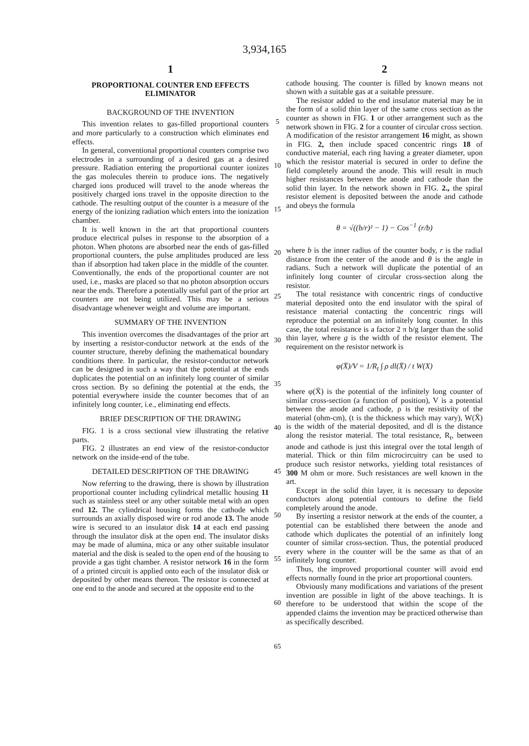3,934,165
1
PROPORTIONAL COUNTER END EFFECTS ELIMINATOR
BACKGROUND OF THE INVENTION
This invention relates to gas-filled proportional counters and more particularly to a construction which eliminates end effects.
In general, conventional proportional counters comprise two electrodes in a surrounding of a desired gas at a desired pressure. Radiation entering the proportional counter ionizes the gas molecules therein to produce ions. The negatively charged ions produced will travel to the anode whereas the positively charged ions travel in the opposite direction to the cathode. The resulting output of the counter is a measure of the energy of the ionizing radiation which enters into the ionization chamber.
It is well known in the art that proportional counters produce electrical pulses in response to the absorption of a photon. When photons are absorbed near the ends of gas-filled proportional counters, the pulse amplitudes produced are less than if absorption had taken place in the middle of the counter. Conventionally, the ends of the proportional counter are not used, i.e., masks are placed so that no photon absorption occurs near the ends. Therefore a potentially useful part of the prior art counters are not being utilized. This may be a serious disadvantage whenever weight and volume are important.
SUMMARY OF THE INVENTION
This invention overcomes the disadvantages of the prior art by inserting a resistor-conductor network at the ends of the counter structure, thereby defining the mathematical boundary conditions there. In particular, the resistor-conductor network can be designed in such a way that the potential at the ends duplicates the potential on an infinitely long counter of similar cross section. By so defining the potential at the ends, the potential everywhere inside the counter becomes that of an infinitely long counter, i.e., eliminating end effects.
BRIEF DESCRIPTION OF THE DRAWING
FIG. 1 is a cross sectional view illustrating the relative parts.
FIG. 2 illustrates an end view of the resistor-conductor network on the inside-end of the tube.
DETAILED DESCRIPTION OF THE DRAWING
Now referring to the drawing, there is shown by illustration proportional counter including cylindrical metallic housing 11 such as stainless steel or any other suitable metal with an open end 12. The cylindrical housing forms the cathode which surrounds an axially disposed wire or rod anode 13. The anode wire is secured to an insulator disk 14 at each end passing through the insulator disk at the open end. The insulator disks may be made of alumina, mica or any other suitable insulator material and the disk is sealed to the open end of the housing to provide a gas tight chamber. A resistor network 16 in the form of a printed circuit is applied onto each of the insulator disk or deposited by other means thereon. The resistor is connected at one end to the anode and secured at the opposite end to the
5
10
15
20
25
30
35
40
45
50
55
60
65
2
cathode housing. The counter is filled by known means not shown with a suitable gas at a suitable pressure.
The resistor added to the end insulator material may be in the form of a solid thin layer of the same cross section as the counter as shown in FIG. 1 or other arrangement such as the network shown in FIG. 2 for a counter of circular cross section. A modification of the resistor arrangement 16 might, as shown in FIG. 2, then include spaced concentric rings 18 of conductive material, each ring having a greater diameter, upon which the resistor material is secured in order to define the field completely around the anode. This will result in much higher resistances between the anode and cathode than the solid thin layer. In the network shown in FIG. 2., the spiral resistor element is deposited between the anode and cathode and obeys the formula
θ = √((b/r)² − 1) − Cos<sup>−1</sup> (r/b)
where b is the inner radius of the counter body, r is the radial distance from the center of the anode and θ is the angle in radians. Such a network will duplicate the potential of an infinitely long counter of circular cross-section along the resistor.
The total resistance with concentric rings of conductive material deposited onto the end insulator with the spiral of resistance material contacting the concentric rings will reproduce the potential on an infinitely long counter. In this case, the total resistance is a factor 2 π b/g larger than the solid thin layer, where g is the width of the resistor element. The requirement on the resistor network is
φ(X̄)/V = 1/R<sub>t</sub> ∫ ρ dl(X̄) / t W(X)
where φ(X̄) is the potential of the infinitely long counter of similar cross-section (a function of position), V is a potential between the anode and cathode, ρ is the resistivity of the material (ohm-cm), (t is the thickness which may vary), W(X̄) is the width of the material deposited, and dl is the distance along the resistor material. The total resistance, R<sub>t</sub>, between anode and cathode is just this integral over the total length of material. Thick or thin film microcircuitry can be used to produce such resistor networks, yielding total resistances of 300 M ohm or more. Such resistances are well known in the art.
Except in the solid thin layer, it is necessary to deposite conductors along potential contours to define the field completely around the anode.
By inserting a resistor network at the ends of the counter, a potential can be established there between the anode and cathode which duplicates the potential of an infinitely long counter of similar cross-section. Thus, the potential produced every where in the counter will be the same as that of an infinitely long counter.
Thus, the improved proportional counter will avoid end effects normally found in the prior art proportional counters.
Obviously many modifications and variations of the present invention are possible in light of the above teachings. It is therefore to be understood that within the scope of the appended claims the invention may be practiced otherwise than as specifically described.